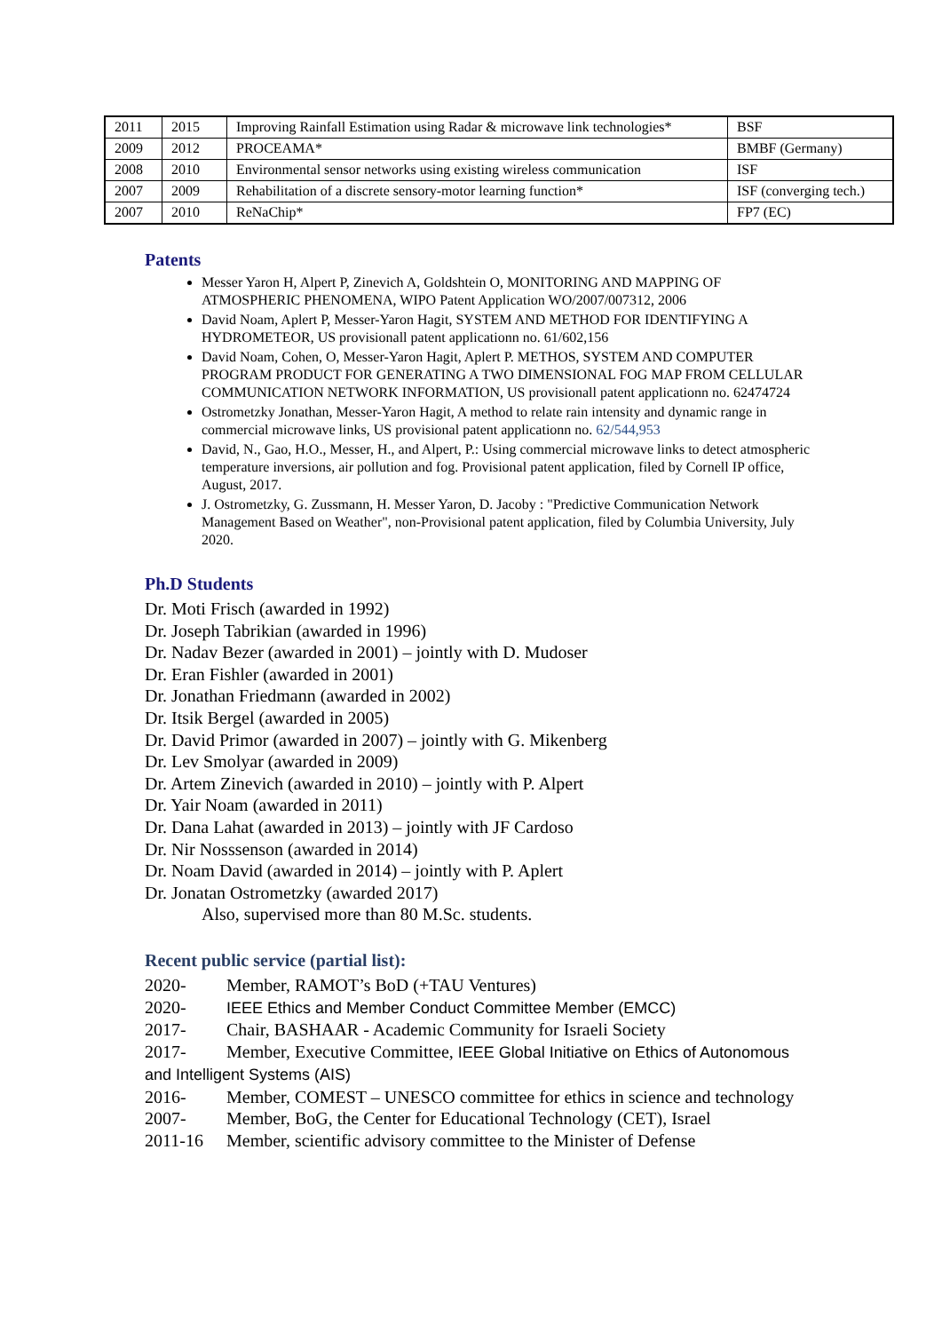| 2011 | 2015 | Improving Rainfall Estimation using Radar & microwave link technologies* | BSF |
| 2009 | 2012 | PROCEAMA* | BMBF (Germany) |
| 2008 | 2010 | Environmental sensor networks using existing wireless communication | ISF |
| 2007 | 2009 | Rehabilitation of a discrete sensory-motor learning function* | ISF (converging tech.) |
| 2007 | 2010 | ReNaChip* | FP7 (EC) |
Patents
Messer Yaron H, Alpert P, Zinevich A, Goldshtein O, MONITORING AND MAPPING OF ATMOSPHERIC PHENOMENA, WIPO Patent Application WO/2007/007312, 2006
David Noam, Aplert P, Messer-Yaron Hagit, SYSTEM AND METHOD FOR IDENTIFYING A HYDROMETEOR, US provisionall patent applicationn no. 61/602,156
David Noam, Cohen, O, Messer-Yaron Hagit, Aplert P. METHOS, SYSTEM AND COMPUTER PROGRAM PRODUCT FOR GENERATING A TWO DIMENSIONAL FOG MAP FROM CELLULAR COMMUNICATION NETWORK INFORMATION, US provisionall patent applicationn no. 62474724
Ostrometzky Jonathan, Messer-Yaron Hagit, A method to relate rain intensity and dynamic range in commercial microwave links, US provisional patent applicationn no. 62/544,953
David, N., Gao, H.O., Messer, H., and Alpert, P.: Using commercial microwave links to detect atmospheric temperature inversions, air pollution and fog. Provisional patent application, filed by Cornell IP office, August, 2017.
J. Ostrometzky, G. Zussmann, H. Messer Yaron, D. Jacoby : "Predictive Communication Network Management Based on Weather", non-Provisional patent application, filed by Columbia University, July 2020.
Ph.D Students
Dr. Moti Frisch (awarded in 1992)
Dr. Joseph Tabrikian (awarded in 1996)
Dr. Nadav Bezer (awarded in 2001) – jointly with D. Mudoser
Dr. Eran Fishler (awarded in 2001)
Dr. Jonathan Friedmann (awarded in 2002)
Dr. Itsik Bergel (awarded in 2005)
Dr. David Primor (awarded in 2007) – jointly with G. Mikenberg
Dr. Lev Smolyar (awarded in 2009)
Dr. Artem Zinevich (awarded in 2010) – jointly with P. Alpert
Dr. Yair Noam (awarded in 2011)
Dr. Dana Lahat (awarded in 2013) – jointly with JF Cardoso
Dr. Nir Nosssenson (awarded in 2014)
Dr. Noam David (awarded in 2014) – jointly with P. Aplert
Dr. Jonatan Ostrometzky (awarded 2017)
Also, supervised more than 80 M.Sc. students.
Recent public service (partial list):
2020- Member, RAMOT’s BoD (+TAU Ventures)
2020- IEEE Ethics and Member Conduct Committee Member (EMCC)
2017- Chair, BASHAAR - Academic Community for Israeli Society
2017- Member, Executive Committee, IEEE Global Initiative on Ethics of Autonomous and Intelligent Systems (AIS)
2016- Member, COMEST – UNESCO committee for ethics in science and technology
2007- Member, BoG, the Center for Educational Technology (CET), Israel
2011-16 Member, scientific advisory committee to the Minister of Defense